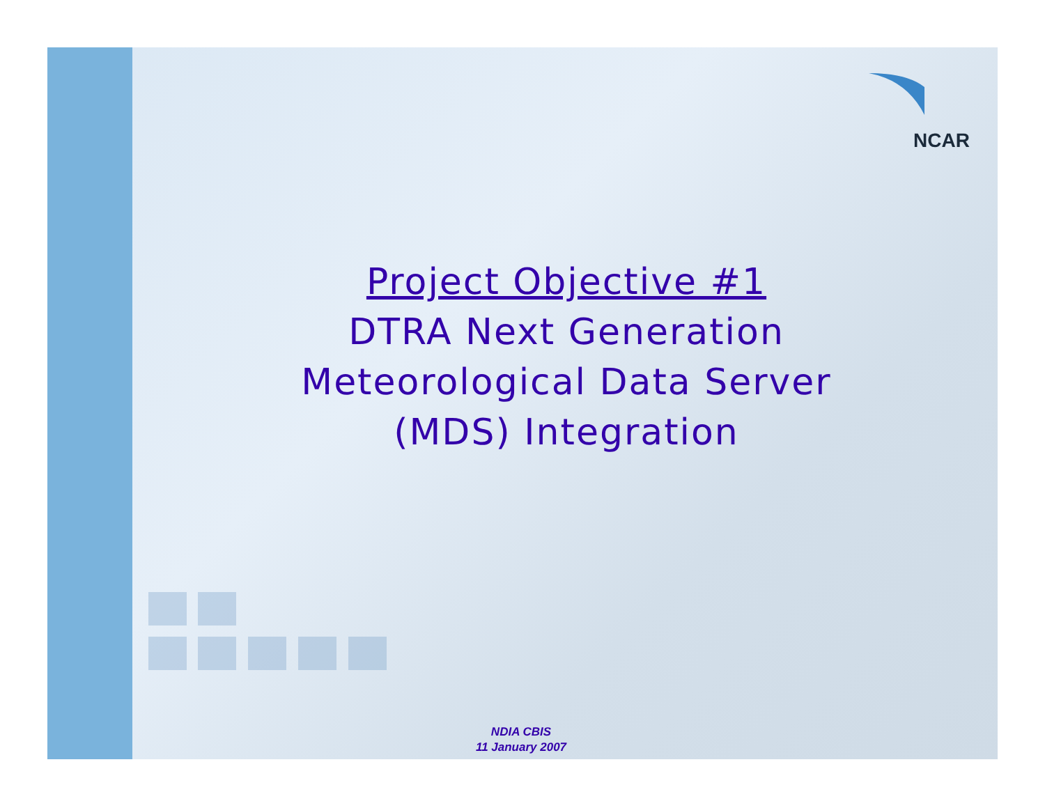NCAR
Project Objective #1
DTRA Next Generation
Meteorological Data Server
(MDS) Integration
NDIA CBIS
11 January 2007